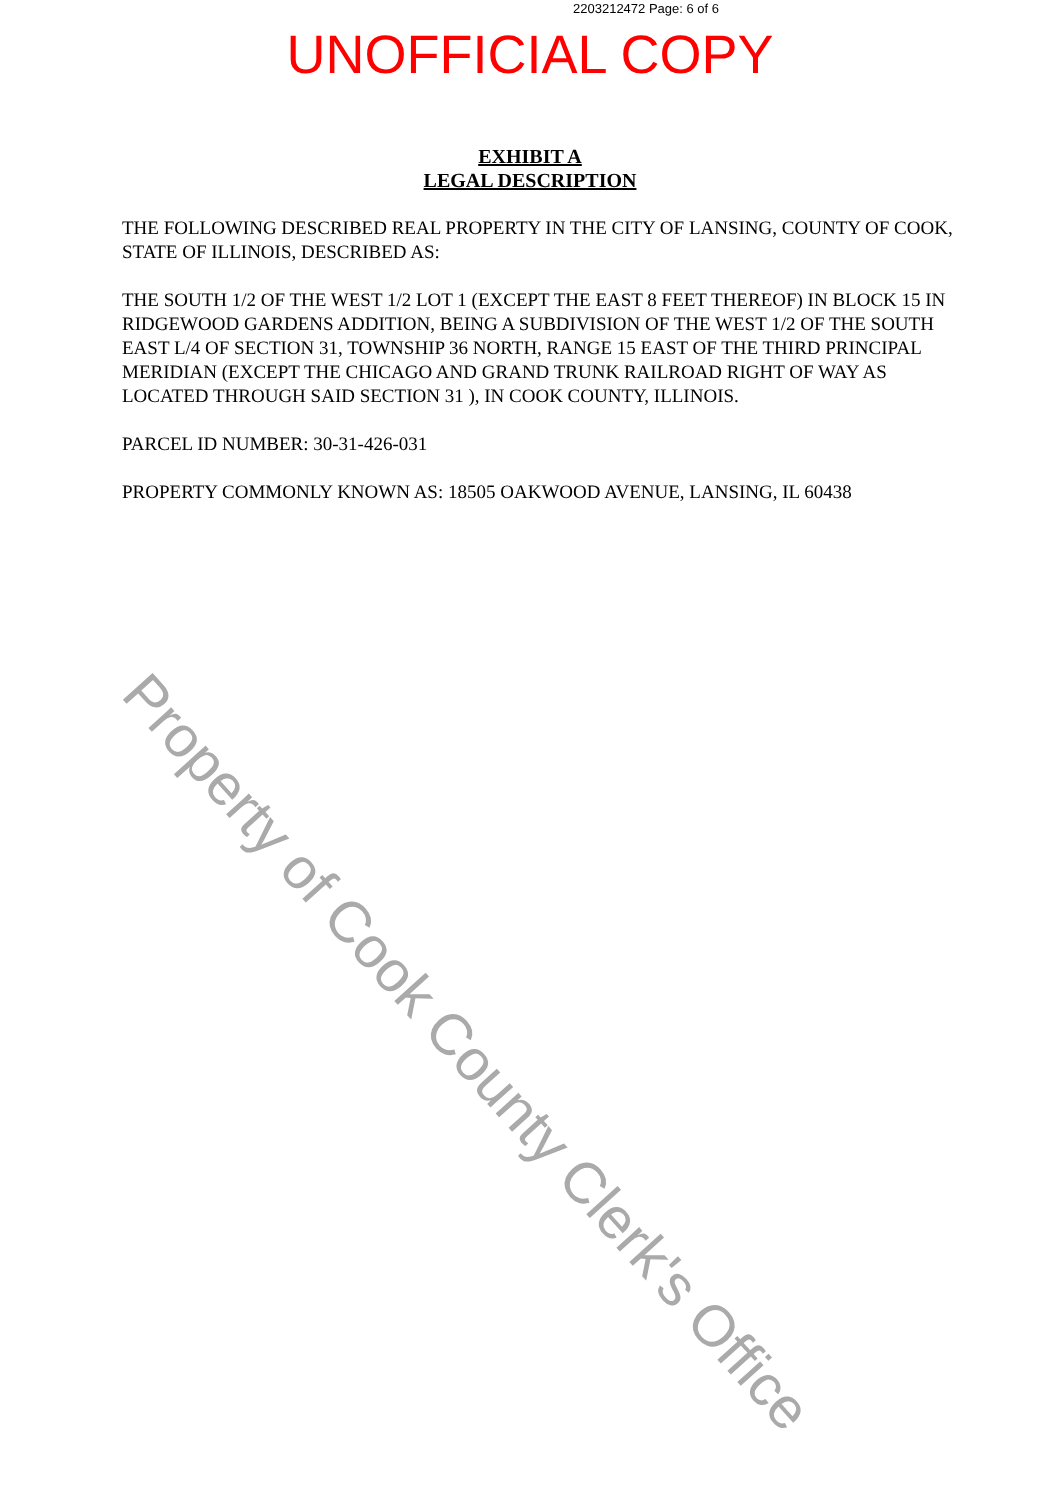2203212472 Page: 6 of 6
UNOFFICIAL COPY
EXHIBIT A
LEGAL DESCRIPTION
THE FOLLOWING DESCRIBED REAL PROPERTY IN THE CITY OF LANSING, COUNTY OF COOK, STATE OF ILLINOIS, DESCRIBED AS:
THE SOUTH 1/2 OF THE WEST 1/2 LOT 1 (EXCEPT THE EAST 8 FEET THEREOF) IN BLOCK 15 IN RIDGEWOOD GARDENS ADDITION, BEING A SUBDIVISION OF THE WEST 1/2 OF THE SOUTH EAST L/4 OF SECTION 31, TOWNSHIP 36 NORTH, RANGE 15 EAST OF THE THIRD PRINCIPAL MERIDIAN (EXCEPT THE CHICAGO AND GRAND TRUNK RAILROAD RIGHT OF WAY AS LOCATED THROUGH SAID SECTION 31 ), IN COOK COUNTY, ILLINOIS.
PARCEL ID NUMBER: 30-31-426-031
PROPERTY COMMONLY KNOWN AS: 18505 OAKWOOD AVENUE, LANSING, IL 60438
Property of Cook County Clerk's Office